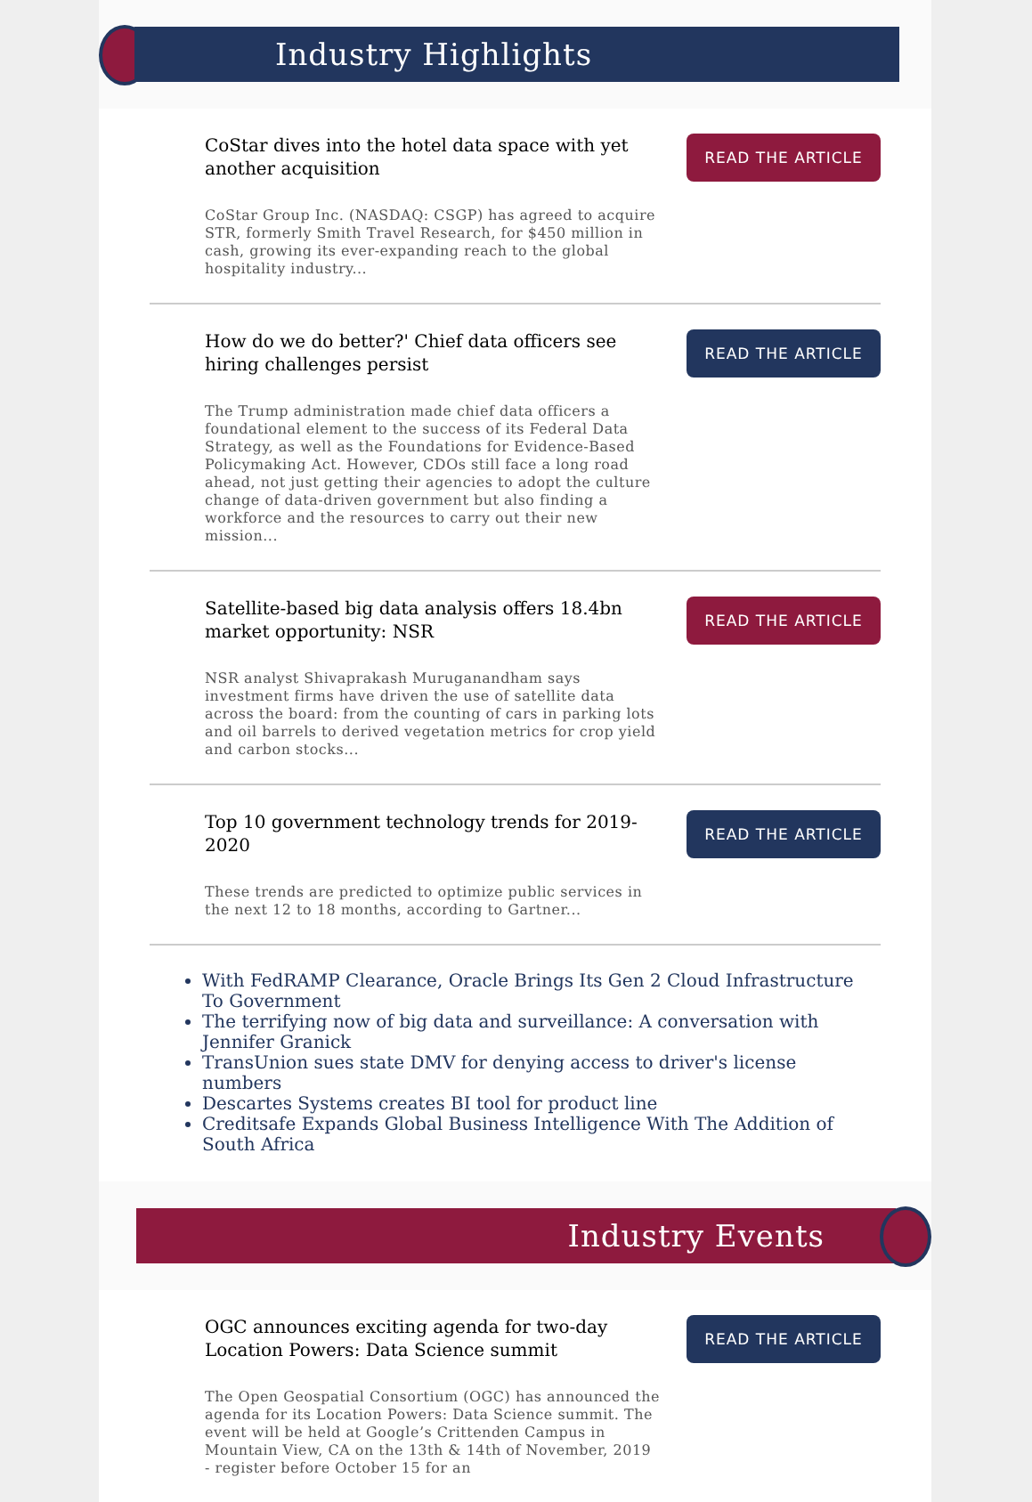Industry Highlights
CoStar dives into the hotel data space with yet another acquisition
CoStar Group Inc. (NASDAQ: CSGP) has agreed to acquire STR, formerly Smith Travel Research, for $450 million in cash, growing its ever-expanding reach to the global hospitality industry...
READ THE ARTICLE
How do we do better?' Chief data officers see hiring challenges persist
The Trump administration made chief data officers a foundational element to the success of its Federal Data Strategy, as well as the Foundations for Evidence-Based Policymaking Act. However, CDOs still face a long road ahead, not just getting their agencies to adopt the culture change of data-driven government but also finding a workforce and the resources to carry out their new mission...
READ THE ARTICLE
Satellite-based big data analysis offers 18.4bn market opportunity: NSR
NSR analyst Shivaprakash Muruganandham says investment firms have driven the use of satellite data across the board: from the counting of cars in parking lots and oil barrels to derived vegetation metrics for crop yield and carbon stocks...
READ THE ARTICLE
Top 10 government technology trends for 2019-2020
These trends are predicted to optimize public services in the next 12 to 18 months, according to Gartner...
READ THE ARTICLE
With FedRAMP Clearance, Oracle Brings Its Gen 2 Cloud Infrastructure To Government
The terrifying now of big data and surveillance: A conversation with Jennifer Granick
TransUnion sues state DMV for denying access to driver's license numbers
Descartes Systems creates BI tool for product line
Creditsafe Expands Global Business Intelligence With The Addition of South Africa
Industry Events
OGC announces exciting agenda for two-day Location Powers: Data Science summit
The Open Geospatial Consortium (OGC) has announced the agenda for its Location Powers: Data Science summit. The event will be held at Google’s Crittenden Campus in Mountain View, CA on the 13th & 14th of November, 2019 - register before October 15 for an
READ THE ARTICLE